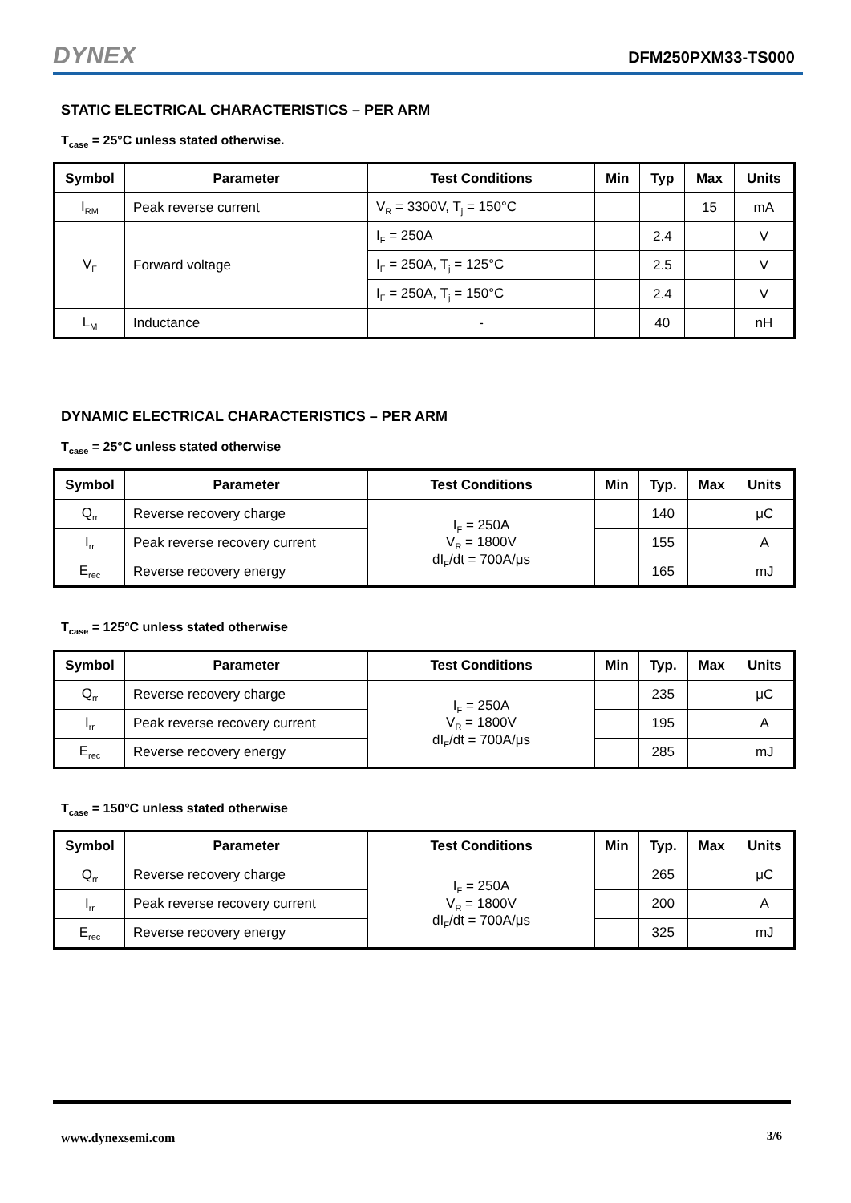DYNEX DFM250PXM33-TS000
STATIC ELECTRICAL CHARACTERISTICS – PER ARM
T<sub>case</sub> = 25°C unless stated otherwise.
| Symbol | Parameter | Test Conditions | Min | Typ | Max | Units |
| --- | --- | --- | --- | --- | --- | --- |
| I<sub>RM</sub> | Peak reverse current | V<sub>R</sub> = 3300V, T<sub>j</sub> = 150°C | | | 15 | mA |
| V<sub>F</sub> | Forward voltage | I<sub>F</sub> = 250A | | 2.4 | | V |
| | | I<sub>F</sub> = 250A, T<sub>j</sub> = 125°C | | 2.5 | | V |
| | | I<sub>F</sub> = 250A, T<sub>j</sub> = 150°C | | 2.4 | | V |
| L<sub>M</sub> | Inductance | - | | 40 | | nH |
DYNAMIC ELECTRICAL CHARACTERISTICS – PER ARM
T<sub>case</sub> = 25°C unless stated otherwise
| Symbol | Parameter | Test Conditions | Min | Typ. | Max | Units |
| --- | --- | --- | --- | --- | --- | --- |
| Q<sub>rr</sub> | Reverse recovery charge | I<sub>F</sub> = 250A V<sub>R</sub> = 1800V dI<sub>F</sub>/dt = 700A/μs | | 140 | | μC |
| I<sub>rr</sub> | Peak reverse recovery current | | | 155 | | A |
| E<sub>rec</sub> | Reverse recovery energy | | | 165 | | mJ |
T<sub>case</sub> = 125°C unless stated otherwise
| Symbol | Parameter | Test Conditions | Min | Typ. | Max | Units |
| --- | --- | --- | --- | --- | --- | --- |
| Q<sub>rr</sub> | Reverse recovery charge | I<sub>F</sub> = 250A V<sub>R</sub> = 1800V dI<sub>F</sub>/dt = 700A/μs | | 235 | | μC |
| I<sub>rr</sub> | Peak reverse recovery current | | | 195 | | A |
| E<sub>rec</sub> | Reverse recovery energy | | | 285 | | mJ |
T<sub>case</sub> = 150°C unless stated otherwise
| Symbol | Parameter | Test Conditions | Min | Typ. | Max | Units |
| --- | --- | --- | --- | --- | --- | --- |
| Q<sub>rr</sub> | Reverse recovery charge | I<sub>F</sub> = 250A V<sub>R</sub> = 1800V dI<sub>F</sub>/dt = 700A/μs | | 265 | | μC |
| I<sub>rr</sub> | Peak reverse recovery current | | | 200 | | A |
| E<sub>rec</sub> | Reverse recovery energy | | | 325 | | mJ |
3/6 www.dynexsemi.com